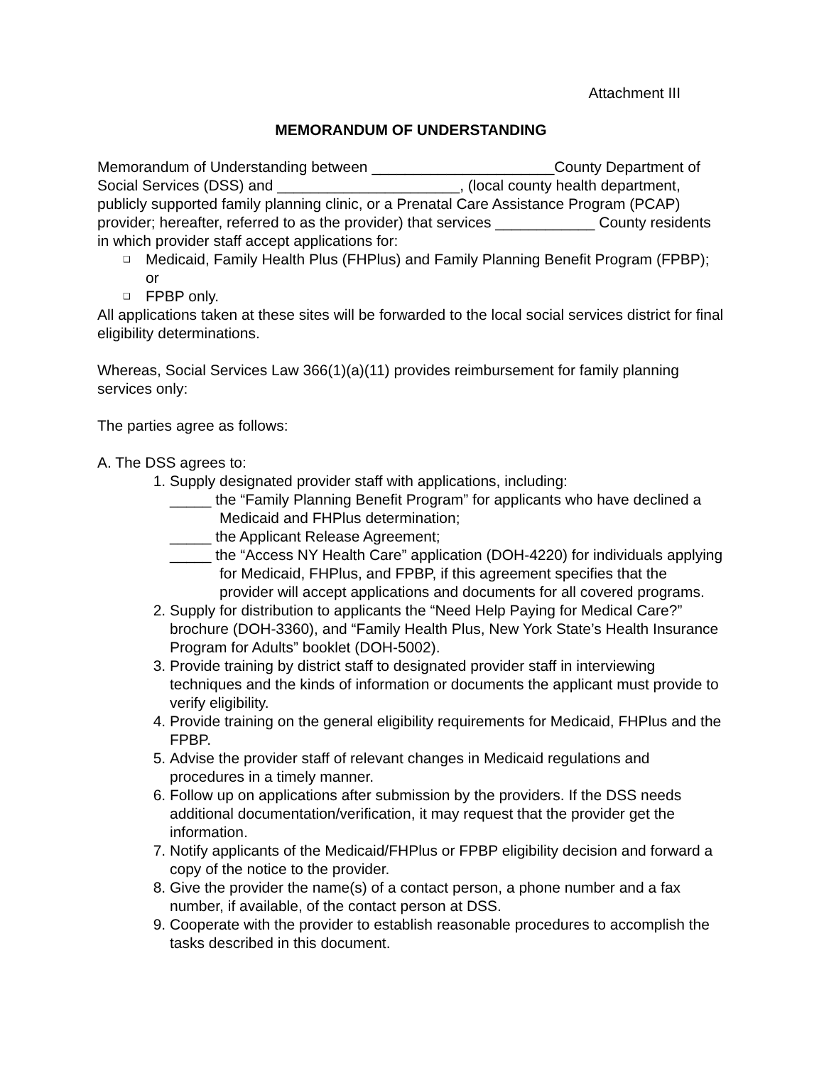Attachment III
MEMORANDUM OF UNDERSTANDING
Memorandum of Understanding between ______________________County Department of Social Services (DSS) and ______________________, (local county health department, publicly supported family planning clinic, or a Prenatal Care Assistance Program (PCAP) provider; hereafter, referred to as the provider) that services ____________ County residents in which provider staff accept applications for:
❑ Medicaid, Family Health Plus (FHPlus) and Family Planning Benefit Program (FPBP); or
❑ FPBP only.
All applications taken at these sites will be forwarded to the local social services district for final eligibility determinations.
Whereas, Social Services Law 366(1)(a)(11) provides reimbursement for family planning services only:
The parties agree as follows:
A. The DSS agrees to:
1. Supply designated provider staff with applications, including:
_____ the “Family Planning Benefit Program” for applicants who have declined a Medicaid and FHPlus determination;
_____ the Applicant Release Agreement;
_____ the “Access NY Health Care” application (DOH-4220) for individuals applying for Medicaid, FHPlus, and FPBP, if this agreement specifies that the provider will accept applications and documents for all covered programs.
2. Supply for distribution to applicants the “Need Help Paying for Medical Care?” brochure (DOH-3360), and “Family Health Plus, New York State’s Health Insurance Program for Adults” booklet (DOH-5002).
3. Provide training by district staff to designated provider staff in interviewing techniques and the kinds of information or documents the applicant must provide to verify eligibility.
4. Provide training on the general eligibility requirements for Medicaid, FHPlus and the FPBP.
5. Advise the provider staff of relevant changes in Medicaid regulations and procedures in a timely manner.
6. Follow up on applications after submission by the providers. If the DSS needs additional documentation/verification, it may request that the provider get the information.
7. Notify applicants of the Medicaid/FHPlus or FPBP eligibility decision and forward a copy of the notice to the provider.
8. Give the provider the name(s) of a contact person, a phone number and a fax number, if available, of the contact person at DSS.
9. Cooperate with the provider to establish reasonable procedures to accomplish the tasks described in this document.